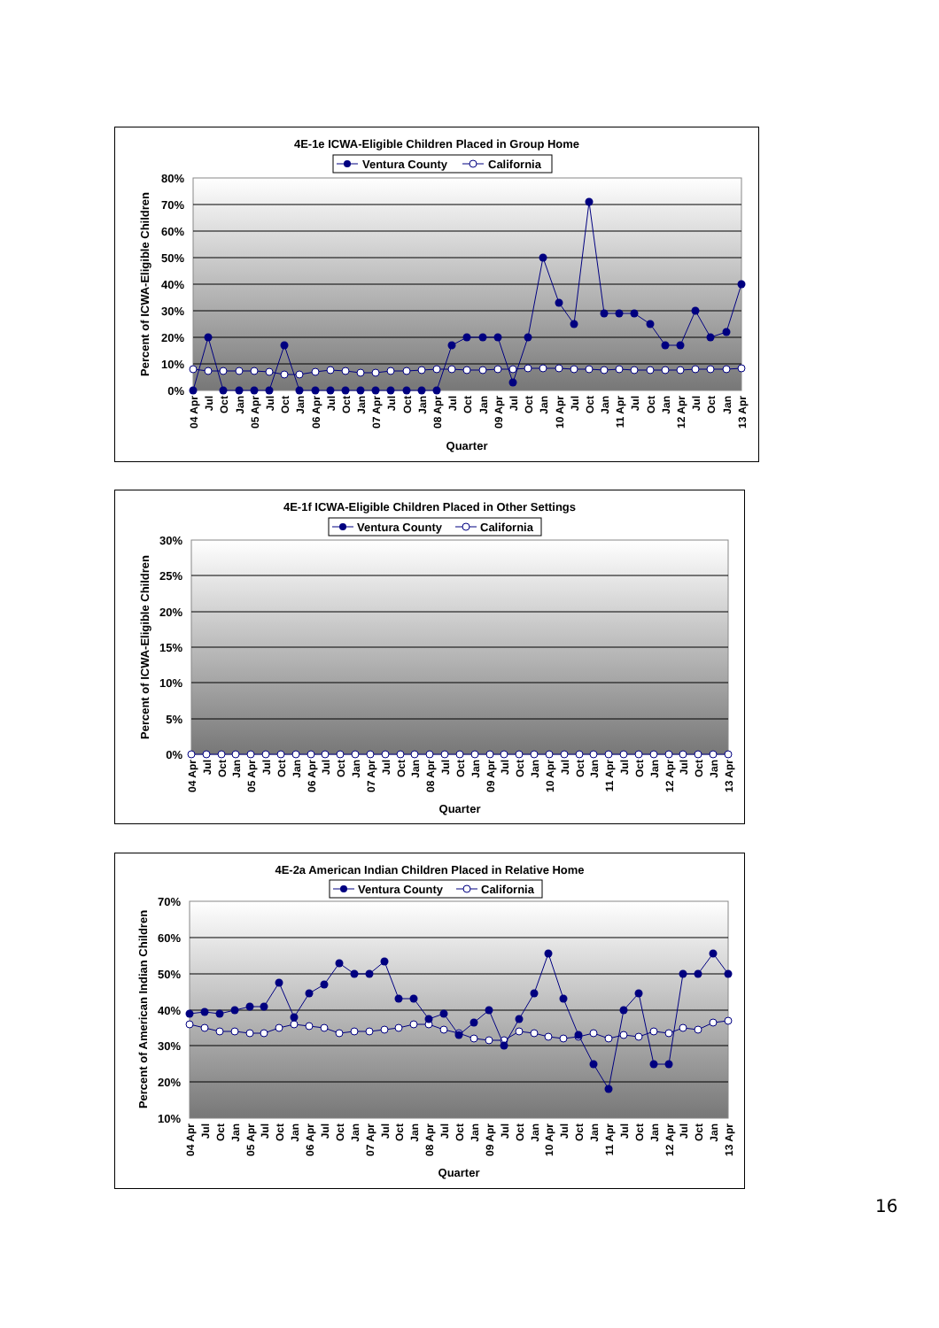4E-1e ICWA-Eligible Children Placed in Group Home
Ventura County
California
80%
70%
60%
50%
40%
30%
20%
10%
0%
Percent of ICWA-Eligible Children
04 Apr
Jul
Oct
Jan
05 Apr
Jul
Oct
Jan
06 Apr
Jul
Oct
Jan
07 Apr
Jul
Oct
Jan
08 Apr
Jul
Oct
Jan
09 Apr
Jul
Oct
Jan
10 Apr
Jul
Oct
Jan
11 Apr
Jul
Oct
Jan
12 Apr
Jul
Oct
Jan
13 Apr
Quarter
4E-1f ICWA-Eligible Children Placed in Other Settings
Ventura County
California
30%
25%
20%
15%
10%
5%
0%
Percent of ICWA-Eligible Children
04 Apr
Jul
Oct
Jan
05 Apr
Jul
Oct
Jan
06 Apr
Jul
Oct
Jan
07 Apr
Jul
Oct
Jan
08 Apr
Jul
Oct
Jan
09 Apr
Jul
Oct
Jan
10 Apr
Jul
Oct
Jan
11 Apr
Jul
Oct
Jan
12 Apr
Jul
Oct
Jan
13 Apr
Quarter
4E-2a American Indian Children Placed in Relative Home
Ventura County
California
70%
60%
50%
40%
30%
20%
10%
Percent of American Indian Children
04 Apr
Jul
Oct
Jan
05 Apr
Jul
Oct
Jan
06 Apr
Jul
Oct
Jan
07 Apr
Jul
Oct
Jan
08 Apr
Jul
Oct
Jan
09 Apr
Jul
Oct
Jan
10 Apr
Jul
Oct
Jan
11 Apr
Jul
Oct
Jan
12 Apr
Jul
Oct
Jan
13 Apr
Quarter
16